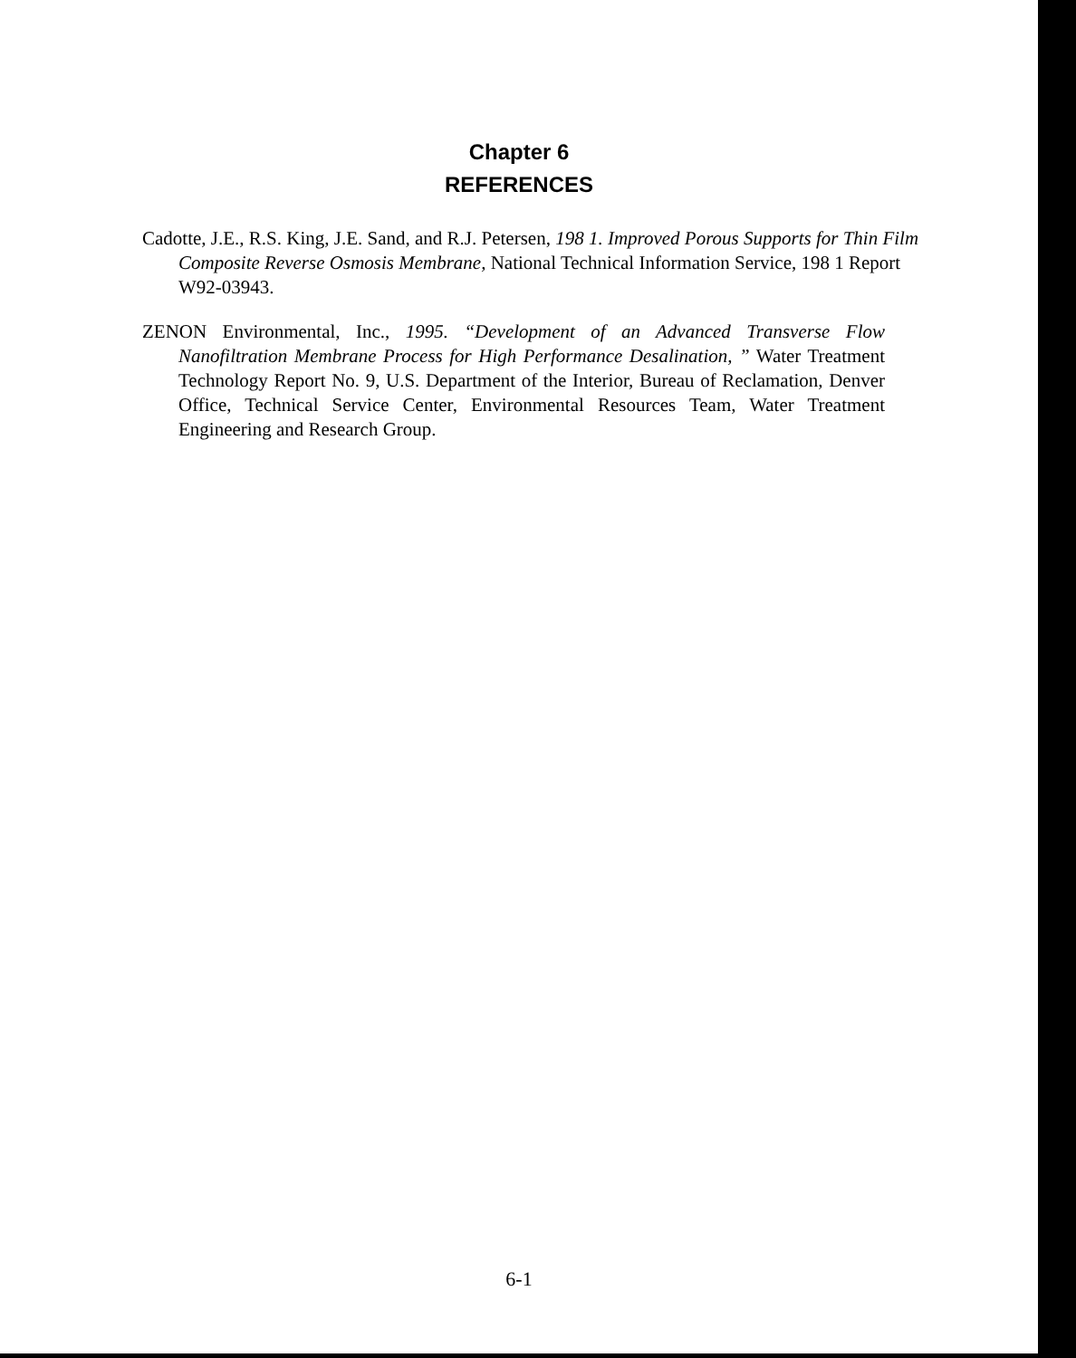Chapter 6
REFERENCES
Cadotte, J.E., R.S. King, J.E. Sand, and R.J. Petersen, 198 1. Improved Porous Supports for Thin Film Composite Reverse Osmosis Membrane, National Technical Information Service, 198 1 Report W92-03943.
ZENON Environmental, Inc., 1995. “Development of an Advanced Transverse Flow Nanofiltration Membrane Process for High Performance Desalination, ” Water Treatment Technology Report No. 9, U.S. Department of the Interior, Bureau of Reclamation, Denver Office, Technical Service Center, Environmental Resources Team, Water Treatment Engineering and Research Group.
6-1